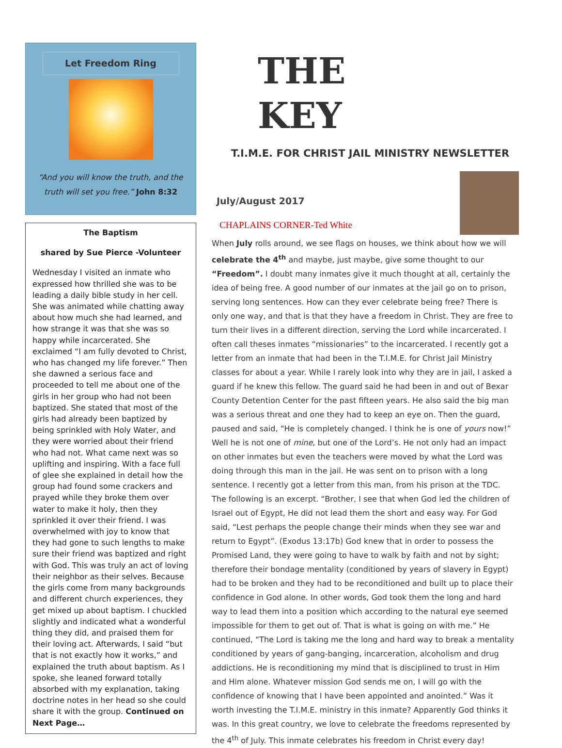Let Freedom Ring
“And you will know the truth, and the
truth will set you free.” John 8:32
The Baptism
shared by Sue Pierce -Volunteer
Wednesday I visited an inmate who expressed how thrilled she was to be leading a daily bible study in her cell. She was animated while chatting away about how much she had learned, and how strange it was that she was so happy while incarcerated. She exclaimed “I am fully devoted to Christ, who has changed my life forever.” Then she dawned a serious face and proceeded to tell me about one of the girls in her group who had not been baptized. She stated that most of the girls had already been baptized by being sprinkled with Holy Water, and they were worried about their friend who had not. What came next was so uplifting and inspiring. With a face full of glee she explained in detail how the group had found some crackers and prayed while they broke them over water to make it holy, then they sprinkled it over their friend. I was overwhelmed with joy to know that they had gone to such lengths to make sure their friend was baptized and right with God. This was truly an act of loving their neighbor as their selves. Because the girls come from many backgrounds and different church experiences, they get mixed up about baptism. I chuckled slightly and indicated what a wonderful thing they did, and praised them for their loving act. Afterwards, I said “but that is not exactly how it works,” and explained the truth about baptism. As I spoke, she leaned forward totally absorbed with my explanation, taking doctrine notes in her head so she could share it with the group. Continued on Next Page…
THE
KEY
T.I.M.E. FOR CHRIST JAIL MINISTRY NEWSLETTER
July/August 2017
CHAPLAINS CORNER-Ted White
When July rolls around, we see flags on houses, we think about how we will celebrate the 4<sup>th</sup> and maybe, just maybe, give some thought to our “Freedom”. I doubt many inmates give it much thought at all, certainly the idea of being free. A good number of our inmates at the jail go on to prison, serving long sentences. How can they ever celebrate being free? There is only one way, and that is that they have a freedom in Christ. They are free to turn their lives in a different direction, serving the Lord while incarcerated. I often call theses inmates “missionaries” to the incarcerated. I recently got a letter from an inmate that had been in the T.I.M.E. for Christ Jail Ministry classes for about a year. While I rarely look into why they are in jail, I asked a guard if he knew this fellow. The guard said he had been in and out of Bexar County Detention Center for the past fifteen years. He also said the big man was a serious threat and one they had to keep an eye on. Then the guard, paused and said, “He is completely changed. I think he is one of yours now!” Well he is not one of mine, but one of the Lord’s. He not only had an impact on other inmates but even the teachers were moved by what the Lord was doing through this man in the jail. He was sent on to prison with a long sentence. I recently got a letter from this man, from his prison at the TDC. The following is an excerpt. “Brother, I see that when God led the children of Israel out of Egypt, He did not lead them the short and easy way. For God said, “Lest perhaps the people change their minds when they see war and return to Egypt”. (Exodus 13:17b) God knew that in order to possess the Promised Land, they were going to have to walk by faith and not by sight; therefore their bondage mentality (conditioned by years of slavery in Egypt) had to be broken and they had to be reconditioned and built up to place their confidence in God alone. In other words, God took them the long and hard way to lead them into a position which according to the natural eye seemed impossible for them to get out of. That is what is going on with me.” He continued, “The Lord is taking me the long and hard way to break a mentality conditioned by years of gang-banging, incarceration, alcoholism and drug addictions. He is reconditioning my mind that is disciplined to trust in Him and Him alone. Whatever mission God sends me on, I will go with the confidence of knowing that I have been appointed and anointed.” Was it worth investing the T.I.M.E. ministry in this inmate? Apparently God thinks it was. In this great country, we love to celebrate the freedoms represented by the 4<sup>th</sup> of July. This inmate celebrates his freedom in Christ every day!